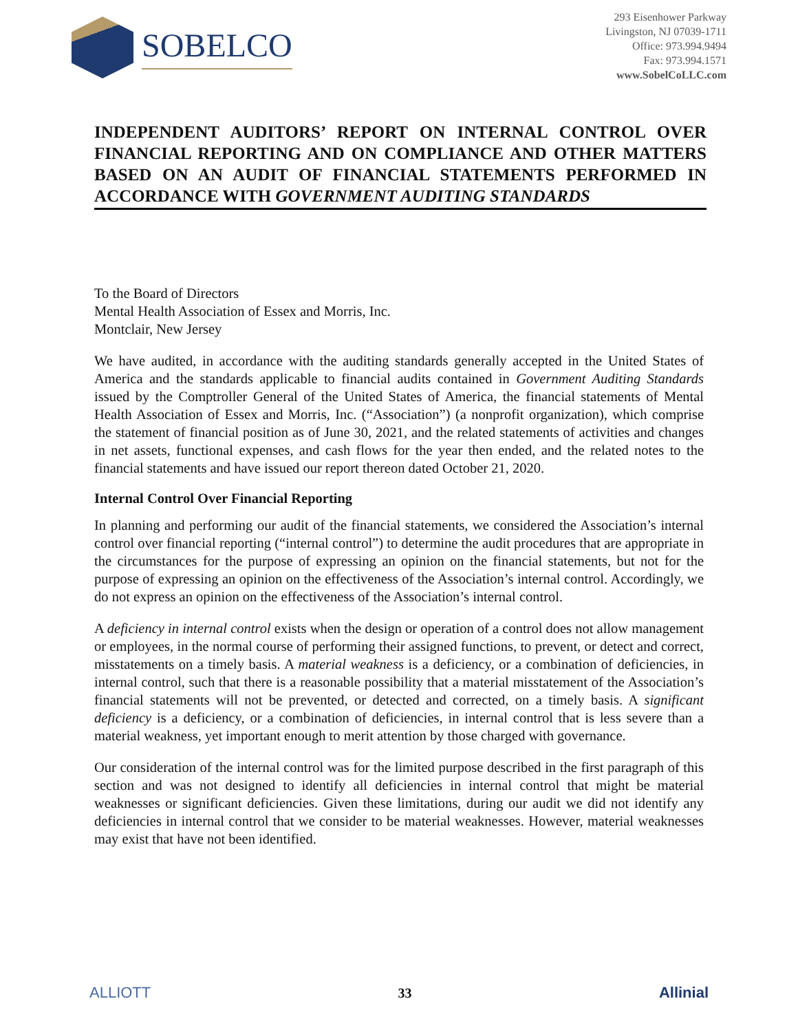SOBELCO
293 Eisenhower Parkway
Livingston, NJ 07039-1711
Office: 973.994.9494
Fax: 973.994.1571
www.SobelCoLLC.com
INDEPENDENT AUDITORS’ REPORT ON INTERNAL CONTROL OVER FINANCIAL REPORTING AND ON COMPLIANCE AND OTHER MATTERS BASED ON AN AUDIT OF FINANCIAL STATEMENTS PERFORMED IN ACCORDANCE WITH GOVERNMENT AUDITING STANDARDS
To the Board of Directors
Mental Health Association of Essex and Morris, Inc.
Montclair, New Jersey
We have audited, in accordance with the auditing standards generally accepted in the United States of America and the standards applicable to financial audits contained in Government Auditing Standards issued by the Comptroller General of the United States of America, the financial statements of Mental Health Association of Essex and Morris, Inc. (“Association”) (a nonprofit organization), which comprise the statement of financial position as of June 30, 2021, and the related statements of activities and changes in net assets, functional expenses, and cash flows for the year then ended, and the related notes to the financial statements and have issued our report thereon dated October 21, 2020.
Internal Control Over Financial Reporting
In planning and performing our audit of the financial statements, we considered the Association’s internal control over financial reporting (“internal control”) to determine the audit procedures that are appropriate in the circumstances for the purpose of expressing an opinion on the financial statements, but not for the purpose of expressing an opinion on the effectiveness of the Association’s internal control. Accordingly, we do not express an opinion on the effectiveness of the Association’s internal control.
A deficiency in internal control exists when the design or operation of a control does not allow management or employees, in the normal course of performing their assigned functions, to prevent, or detect and correct, misstatements on a timely basis. A material weakness is a deficiency, or a combination of deficiencies, in internal control, such that there is a reasonable possibility that a material misstatement of the Association’s financial statements will not be prevented, or detected and corrected, on a timely basis. A significant deficiency is a deficiency, or a combination of deficiencies, in internal control that is less severe than a material weakness, yet important enough to merit attention by those charged with governance.
Our consideration of the internal control was for the limited purpose described in the first paragraph of this section and was not designed to identify all deficiencies in internal control that might be material weaknesses or significant deficiencies. Given these limitations, during our audit we did not identify any deficiencies in internal control that we consider to be material weaknesses. However, material weaknesses may exist that have not been identified.
ALLIOTT 33 Allinial